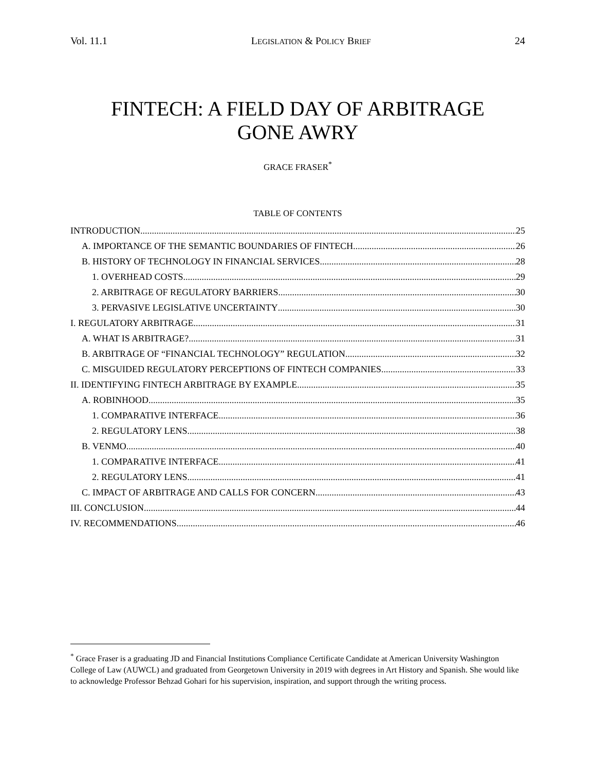Vol. 11.1 LEGISLATION & POLICY BRIEF 24
FINTECH: A FIELD DAY OF ARBITRAGE
GONE AWRY
GRACE FRASER<sup>*</sup>
TABLE OF CONTENTS
INTRODUCTION 25
A. IMPORTANCE OF THE SEMANTIC BOUNDARIES OF FINTECH 26
B. HISTORY OF TECHNOLOGY IN FINANCIAL SERVICES 28
1. OVERHEAD COSTS 29
2. ARBITRAGE OF REGULATORY BARRIERS 30
3. PERVASIVE LEGISLATIVE UNCERTAINTY 30
I. REGULATORY ARBITRAGE 31
A. WHAT IS ARBITRAGE? 31
B. ARBITRAGE OF “FINANCIAL TECHNOLOGY” REGULATION 32
C. MISGUIDED REGULATORY PERCEPTIONS OF FINTECH COMPANIES 33
II. IDENTIFYING FINTECH ARBITRAGE BY EXAMPLE 35
A. ROBINHOOD 35
1. COMPARATIVE INTERFACE 36
2. REGULATORY LENS 38
B. VENMO 40
1. COMPARATIVE INTERFACE 41
2. REGULATORY LENS 41
C. IMPACT OF ARBITRAGE AND CALLS FOR CONCERN 43
III. CONCLUSION 44
IV. RECOMMENDATIONS 46
<sup>*</sup> Grace Fraser is a graduating JD and Financial Institutions Compliance Certificate Candidate at American University Washington College of Law (AUWCL) and graduated from Georgetown University in 2019 with degrees in Art History and Spanish. She would like to acknowledge Professor Behzad Gohari for his supervision, inspiration, and support through the writing process.